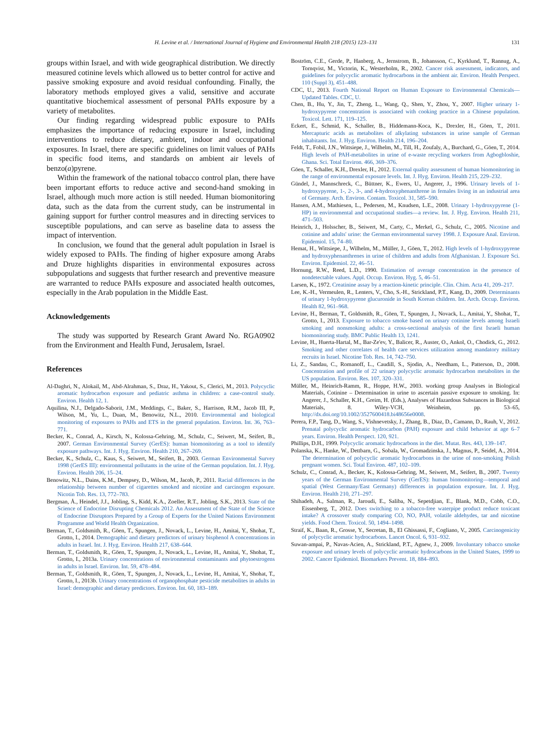H. Levine et al. / International Journal of Hygiene and Environmental Health 218 (2015) 123–131 131
groups within Israel, and with wide geographical distribution. We directly measured cotinine levels which allowed us to better control for active and passive smoking exposure and avoid residual confounding. Finally, the laboratory methods employed gives a valid, sensitive and accurate quantitative biochemical assessment of personal PAHs exposure by a variety of metabolites.
Our finding regarding widespread public exposure to PAHs emphasizes the importance of reducing exposure in Israel, including interventions to reduce dietary, ambient, indoor and occupational exposures. In Israel, there are specific guidelines on limit values of PAHs in specific food items, and standards on ambient air levels of benzo(a)pyrene.
Within the framework of the national tobacco control plan, there have been important efforts to reduce active and second-hand smoking in Israel, although much more action is still needed. Human biomonitoring data, such as the data from the current study, can be instrumental in gaining support for further control measures and in directing services to susceptible populations, and can serve as baseline data to assess the impact of intervention.
In conclusion, we found that the general adult population in Israel is widely exposed to PAHs. The finding of higher exposure among Arabs and Druze highlights disparities in environmental exposures across subpopulations and suggests that further research and preventive measure are warranted to reduce PAHs exposure and associated health outcomes, especially in the Arab population in the Middle East.
Acknowledgements
The study was supported by Research Grant Award No. RGA0902 from the Environment and Health Fund, Jerusalem, Israel.
References
Al-Daghri, N., Alokail, M., Abd-Alrahman, S., Draz, H., Yakout, S., Clerici, M., 2013. Polycyclic aromatic hydrocarbon exposure and pediatric asthma in children: a case-control study. Environ. Health 12, 1.
Aquilina, N.J., Delgado-Saborit, J.M., Meddings, C., Baker, S., Harrison, R.M., Jacob III, P., Wilson, M., Yu, L., Duan, M., Benowitz, N.L., 2010. Environmental and biological monitoring of exposures to PAHs and ETS in the general population. Environ. Int. 36, 763–771.
Becker, K., Conrad, A., Kirsch, N., Kolossa-Gehring, M., Schulz, C., Seiwert, M., Seifert, B., 2007. German Environmental Survey (GerES): human biomonitoring as a tool to identify exposure pathways. Int. J. Hyg. Environ. Health 210, 267–269.
Becker, K., Schulz, C., Kaus, S., Seiwert, M., Seifert, B., 2003. German Environmental Survey 1998 (GerES III): environmental pollutants in the urine of the German population. Int. J. Hyg. Environ. Health 206, 15–24.
Benowitz, N.L., Dains, K.M., Dempsey, D., Wilson, M., Jacob, P., 2011. Racial differences in the relationship between number of cigarettes smoked and nicotine and carcinogen exposure. Nicotin Tob. Res. 13, 772–783.
Bergman, Å., Heindel, J.J., Jobling, S., Kidd, K.A., Zoeller, R.T., Jobling, S.K., 2013. State of the Science of Endocrine Disrupting Chemicals 2012. An Assessment of the State of the Science of Endocrine Disruptors Prepared by a Group of Experts for the United Nations Environment Programme and World Health Organization.
Berman, T., Goldsmith, R., Göen, T., Spungen, J., Novack, L., Levine, H., Amitai, Y., Shohat, T., Grotto, I., 2014. Demographic and dietary predictors of urinary bisphenol A concentrations in adults in Israel. Int. J. Hyg. Environ. Health 217, 638–644.
Berman, T., Goldsmith, R., Göen, T., Spungen, J., Novack, L., Levine, H., Amitai, Y., Shohat, T., Grotto, I., 2013a. Urinary concentrations of environmental contaminants and phytoestrogens in adults in Israel. Environ. Int. 59, 478–484.
Berman, T., Goldsmith, R., Göen, T., Spungen, J., Novack, L., Levine, H., Amitai, Y., Shohat, T., Grotto, I., 2013b. Urinary concentrations of organophosphate pesticide metabolites in adults in Israel: demographic and dietary predictors. Environ. Int. 60, 183–189.
Boström, C.E., Gerde, P., Hanberg, A., Jernstrom, B., Johansson, C., Kyrklund, T., Rannug, A., Tornqvist, M., Victorin, K., Westerholm, R., 2002. Cancer risk assessment, indicators, and guidelines for polycyclic aromatic hydrocarbons in the ambient air. Environ. Health Perspect. 110 (Suppl 3), 451–488.
CDC, U., 2013. Fourth National Report on Human Exposure to Environmental Chemicals—Updated Tables. CDC, U.
Chen, B., Hu, Y., Jin, T., Zheng, L., Wang, Q., Shen, Y., Zhou, Y., 2007. Higher urinary 1-hydroxypyrene concentration is associated with cooking practice in a Chinese population. Toxicol. Lett. 171, 119–125.
Eckert, E., Schmid, K., Schaller, B., Hiddemann-Koca, K., Drexler, H., Göen, T., 2011. Mercapturic acids as metabolites of alkylating substances in urine sample of German inhabitants. Int. J. Hyg. Environ. Health 214, 196–204.
Feldt, T., Fobil, J.N., Wittsiepe, J., Wilhelm, M., Till, H., Zoufaly, A., Burchard, G., Göen, T., 2014. High levels of PAH-metabolites in urine of e-waste recycling workers from Agbogbloshie, Ghana. Sci. Total Environ. 466, 369–376.
Göen, T., Schaller, K.H., Drexler, H., 2012. External quality assessment of human biomonitoring in the range of environmental exposure levels. Int. J. Hyg. Environ. Health 215, 229–232.
Gündel, J., Mannschreck, C., Büttner, K., Ewers, U., Angerer, J., 1996. Urinary levels of 1-hydroxypyrene, 1-, 2-, 3-, and 4-hydroxyphenanthrene in females living in an industrial area of Germany. Arch. Environ. Contam. Toxicol. 31, 585–590.
Hansen, A.M., Mathiesen, L., Pedersen, M., Knudsen, L.E., 2008. Urinary 1-hydroxypyrene (1-HP) in environmental and occupational studies—a review. Int. J. Hyg. Environ. Health 211, 471–503.
Heinrich, J., Holsscher, B., Seiwert, M., Carty, C., Merkel, G., Schulz, C., 2005. Nicotine and cotinine and adults' urine: the German environmental survey 1998. J. Exposure Anal. Environ. Epidemiol. 15, 74–80.
Hemat, H., Wittsiepe, J., Wilhelm, M., Müller, J., Göen, T., 2012. High levels of 1-hydroxypyrene and hydroxyphenanthrenes in urine of children and adults from Afghanistan. J. Exposure Sci. Environ. Epidemiol. 22, 46–51.
Hornung, R.W., Reed, L.D., 1990. Estimation of average concentration in the presence of nondetectable values. Appl. Occup. Environ. Hyg. 5, 46–51.
Larsen, K., 1972. Creatinine assay by a reaction-kinetic principle. Clin. Chim. Acta 41, 209–217.
Lee, K.-H., Vermeulen, R., Lenters, V., Cho, S.-H., Strickland, P.T., Kang, D., 2009. Determinants of urinary 1-hydroxypyrene glucuronide in South Korean children. Int. Arch. Occup. Environ. Health 82, 961–968.
Levine, H., Berman, T., Goldsmith, R., Göen, T., Spungen, J., Novack, L., Amitai, Y., Shohat, T., Grotto, I., 2013. Exposure to tobacco smoke based on urinary cotinine levels among Israeli smoking and nonsmoking adults: a cross-sectional analysis of the first Israeli human biomonitoring study. BMC Public Health 13, 1241.
Levine, H., Huerta-Hartal, M., Bar-Ze'ev, Y., Balicer, R., Auster, O., Ankol, O., Chodick, G., 2012. Smoking and other correlates of health care services utilization among mandatory military recruits in Israel. Nicotine Tob. Res. 14, 742–750.
Li, Z., Sandau, C., Romanoff, L., Caudill, S., Sjodin, A., Needham, L., Patterson, D., 2008. Concentration and profile of 22 urinary polycyclic aromatic hydrocarbon metabolites in the US population. Environ. Res. 107, 320–331.
Müller, M., Heinrich-Ramm, R., Hoppe, H.W., 2003. working group Analyses in Biological Materials, Cotinine – Determination in urine to ascertain passive exposure to smoking. In: Angerer, J., Schaller, K.H., Greim, H. (Eds.), Analyses of Hazardous Substances in Biological Materials, 8. Wiley-VCH, Weinheim, pp. 53–65, http://dx.doi.org/10.1002/3527600418.bi48656e0008.
Perera, F.P., Tang, D., Wang, S., Vishnevetsky, J., Zhang, B., Diaz, D., Camann, D., Rauh, V., 2012. Prenatal polycyclic aromatic hydrocarbon (PAH) exposure and child behavior at age 6–7 years. Environ. Health Perspect. 120, 921.
Phillips, D.H., 1999. Polycyclic aromatic hydrocarbons in the diet. Mutat. Res. 443, 139–147.
Polanska, K., Hanke, W., Dettbarn, G., Sobala, W., Gromadzinska, J., Magnus, P., Seidel, A., 2014. The determination of polycyclic aromatic hydrocarbons in the urine of non-smoking Polish pregnant women. Sci. Total Environ. 487, 102–109.
Schulz, C., Conrad, A., Becker, K., Kolossa-Gehring, M., Seiwert, M., Seifert, B., 2007. Twenty years of the German Environmental Survey (GerES): human biomonitoring—temporal and spatial (West Germany/East Germany) differences in population exposure. Int. J. Hyg. Environ. Health 210, 271–297.
Shihadeh, A., Salman, R., Jaroudi, E., Saliba, N., Sepetdjian, E., Blank, M.D., Cobb, C.O., Eissenberg, T., 2012. Does switching to a tobacco-free waterpipe product reduce toxicant intake? A crossover study comparing CO, NO, PAH, volatile aldehydes, tar and nicotine yields. Food Chem. Toxicol. 50, 1494–1498.
Straif, K., Baan, R., Grosse, Y., Secretan, B., El Ghissassi, F., Cogliano, V., 2005. Carcinogenicity of polycyclic aromatic hydrocarbons. Lancet Oncol. 6, 931–932.
Suwan-ampai, P., Navas-Acien, A., Strickland, P.T., Agnew, J., 2009. Involuntary tobacco smoke exposure and urinary levels of polycyclic aromatic hydrocarbons in the United States, 1999 to 2002. Cancer Epidemiol. Biomarkers Prevent. 18, 884–893.